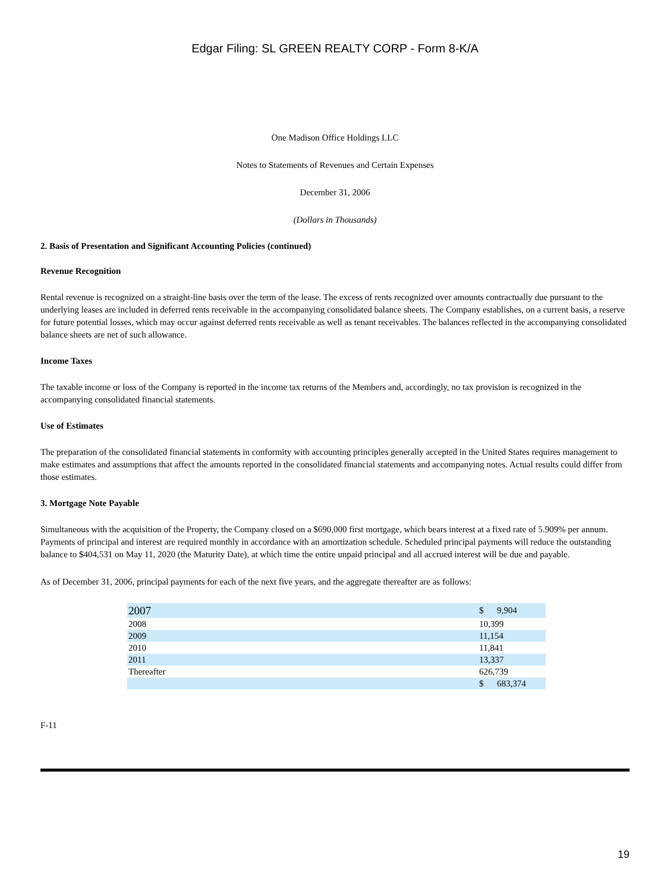Edgar Filing: SL GREEN REALTY CORP - Form 8-K/A
One Madison Office Holdings LLC
Notes to Statements of Revenues and Certain Expenses
December 31, 2006
(Dollars in Thousands)
2. Basis of Presentation and Significant Accounting Policies (continued)
Revenue Recognition
Rental revenue is recognized on a straight-line basis over the term of the lease. The excess of rents recognized over amounts contractually due pursuant to the underlying leases are included in deferred rents receivable in the accompanying consolidated balance sheets. The Company establishes, on a current basis, a reserve for future potential losses, which may occur against deferred rents receivable as well as tenant receivables. The balances reflected in the accompanying consolidated balance sheets are net of such allowance.
Income Taxes
The taxable income or loss of the Company is reported in the income tax returns of the Members and, accordingly, no tax provision is recognized in the accompanying consolidated financial statements.
Use of Estimates
The preparation of the consolidated financial statements in conformity with accounting principles generally accepted in the United States requires management to make estimates and assumptions that affect the amounts reported in the consolidated financial statements and accompanying notes. Actual results could differ from those estimates.
3. Mortgage Note Payable
Simultaneous with the acquisition of the Property, the Company closed on a $690,000 first mortgage, which bears interest at a fixed rate of 5.909% per annum. Payments of principal and interest are required monthly in accordance with an amortization schedule. Scheduled principal payments will reduce the outstanding balance to $404,531 on May 11, 2020 (the Maturity Date), at which time the entire unpaid principal and all accrued interest will be due and payable.
As of December 31, 2006, principal payments for each of the next five years, and the aggregate thereafter are as follows:
| 2007 | $ 9,904 |
| 2008 | 10,399 |
| 2009 | 11,154 |
| 2010 | 11,841 |
| 2011 | 13,337 |
| Thereafter | 626,739 |
| | $ 683,374 |
F-11
19